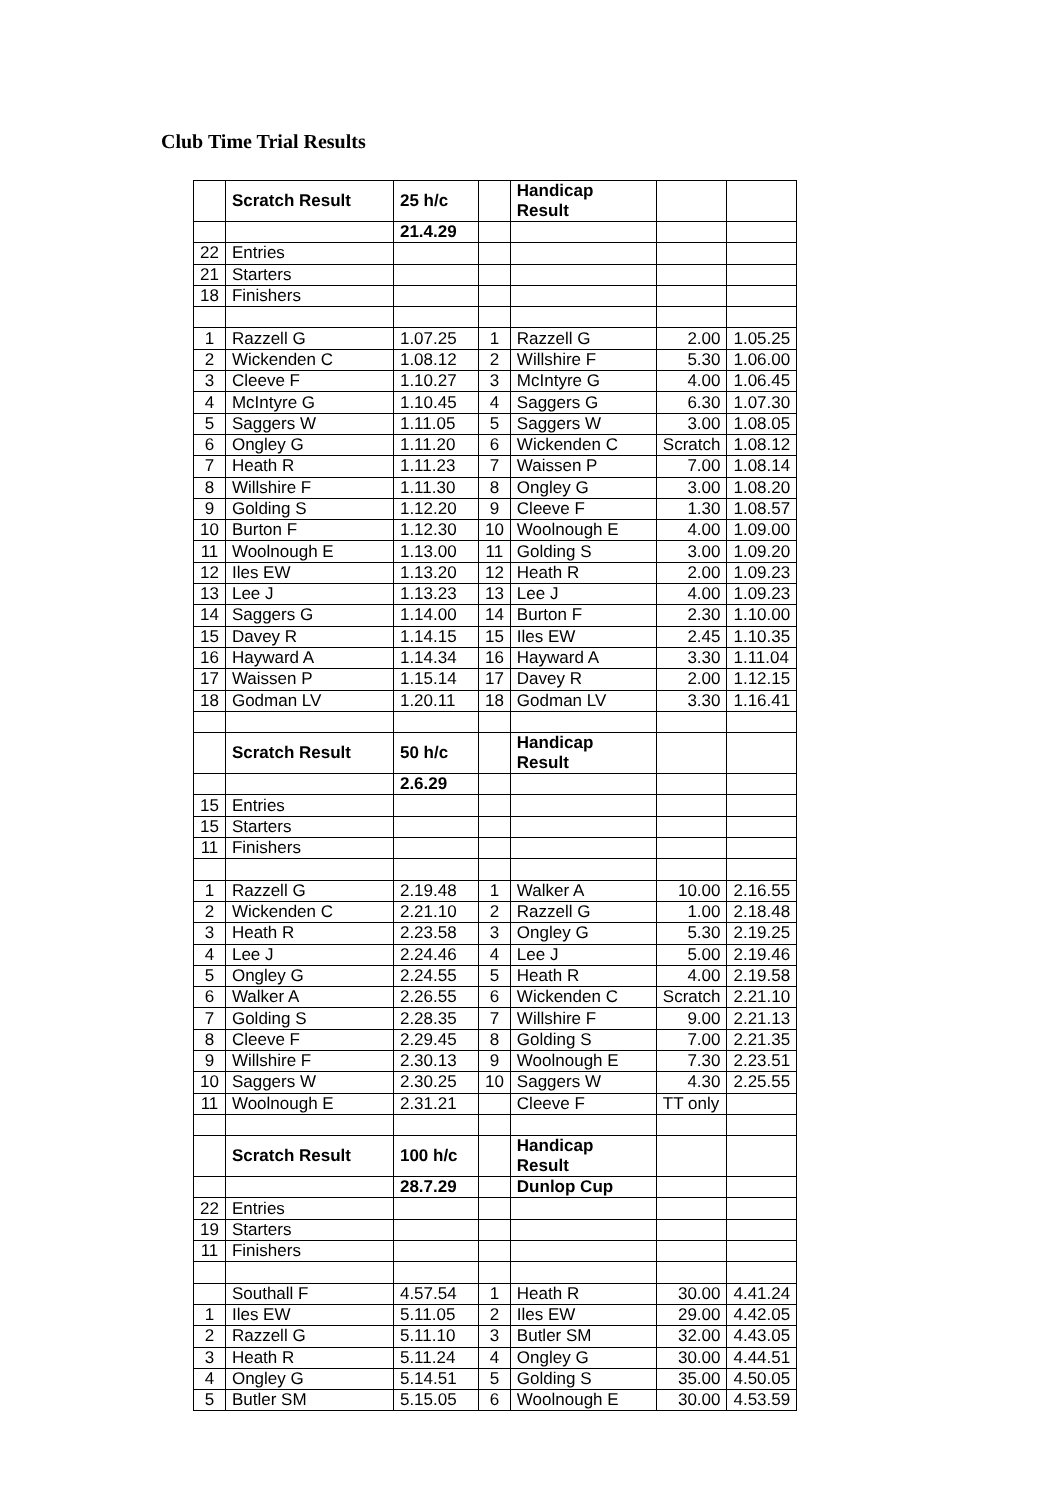Club Time Trial Results
| | Scratch Result | 25 h/c | | Handicap Result | | |
| | | 21.4.29 | | | | |
| 22 | Entries | | | | | |
| 21 | Starters | | | | | |
| 18 | Finishers | | | | | |
| 1 | Razzell G | 1.07.25 | 1 | Razzell G | 2.00 | 1.05.25 |
| 2 | Wickenden C | 1.08.12 | 2 | Willshire F | 5.30 | 1.06.00 |
| 3 | Cleeve F | 1.10.27 | 3 | McIntyre G | 4.00 | 1.06.45 |
| 4 | McIntyre G | 1.10.45 | 4 | Saggers G | 6.30 | 1.07.30 |
| 5 | Saggers W | 1.11.05 | 5 | Saggers W | 3.00 | 1.08.05 |
| 6 | Ongley G | 1.11.20 | 6 | Wickenden C | Scratch | 1.08.12 |
| 7 | Heath R | 1.11.23 | 7 | Waissen P | 7.00 | 1.08.14 |
| 8 | Willshire F | 1.11.30 | 8 | Ongley G | 3.00 | 1.08.20 |
| 9 | Golding S | 1.12.20 | 9 | Cleeve F | 1.30 | 1.08.57 |
| 10 | Burton F | 1.12.30 | 10 | Woolnough E | 4.00 | 1.09.00 |
| 11 | Woolnough E | 1.13.00 | 11 | Golding S | 3.00 | 1.09.20 |
| 12 | Iles EW | 1.13.20 | 12 | Heath R | 2.00 | 1.09.23 |
| 13 | Lee J | 1.13.23 | 13 | Lee J | 4.00 | 1.09.23 |
| 14 | Saggers G | 1.14.00 | 14 | Burton F | 2.30 | 1.10.00 |
| 15 | Davey R | 1.14.15 | 15 | Iles EW | 2.45 | 1.10.35 |
| 16 | Hayward A | 1.14.34 | 16 | Hayward A | 3.30 | 1.11.04 |
| 17 | Waissen P | 1.15.14 | 17 | Davey R | 2.00 | 1.12.15 |
| 18 | Godman LV | 1.20.11 | 18 | Godman LV | 3.30 | 1.16.41 |
| | Scratch Result | 50 h/c | | Handicap Result | | |
| | | 2.6.29 | | | | |
| 15 | Entries | | | | | |
| 15 | Starters | | | | | |
| 11 | Finishers | | | | | |
| 1 | Razzell G | 2.19.48 | 1 | Walker A | 10.00 | 2.16.55 |
| 2 | Wickenden C | 2.21.10 | 2 | Razzell G | 1.00 | 2.18.48 |
| 3 | Heath R | 2.23.58 | 3 | Ongley G | 5.30 | 2.19.25 |
| 4 | Lee J | 2.24.46 | 4 | Lee J | 5.00 | 2.19.46 |
| 5 | Ongley G | 2.24.55 | 5 | Heath R | 4.00 | 2.19.58 |
| 6 | Walker A | 2.26.55 | 6 | Wickenden C | Scratch | 2.21.10 |
| 7 | Golding S | 2.28.35 | 7 | Willshire F | 9.00 | 2.21.13 |
| 8 | Cleeve F | 2.29.45 | 8 | Golding S | 7.00 | 2.21.35 |
| 9 | Willshire F | 2.30.13 | 9 | Woolnough E | 7.30 | 2.23.51 |
| 10 | Saggers W | 2.30.25 | 10 | Saggers W | 4.30 | 2.25.55 |
| 11 | Woolnough E | 2.31.21 | | Cleeve F | TT only | |
| | Scratch Result | 100 h/c | | Handicap Result | | |
| | | 28.7.29 | | Dunlop Cup | | |
| 22 | Entries | | | | | |
| 19 | Starters | | | | | |
| 11 | Finishers | | | | | |
| | Southall F | 4.57.54 | 1 | Heath R | 30.00 | 4.41.24 |
| 1 | Iles EW | 5.11.05 | 2 | Iles EW | 29.00 | 4.42.05 |
| 2 | Razzell G | 5.11.10 | 3 | Butler SM | 32.00 | 4.43.05 |
| 3 | Heath R | 5.11.24 | 4 | Ongley G | 30.00 | 4.44.51 |
| 4 | Ongley G | 5.14.51 | 5 | Golding S | 35.00 | 4.50.05 |
| 5 | Butler SM | 5.15.05 | 6 | Woolnough E | 30.00 | 4.53.59 |